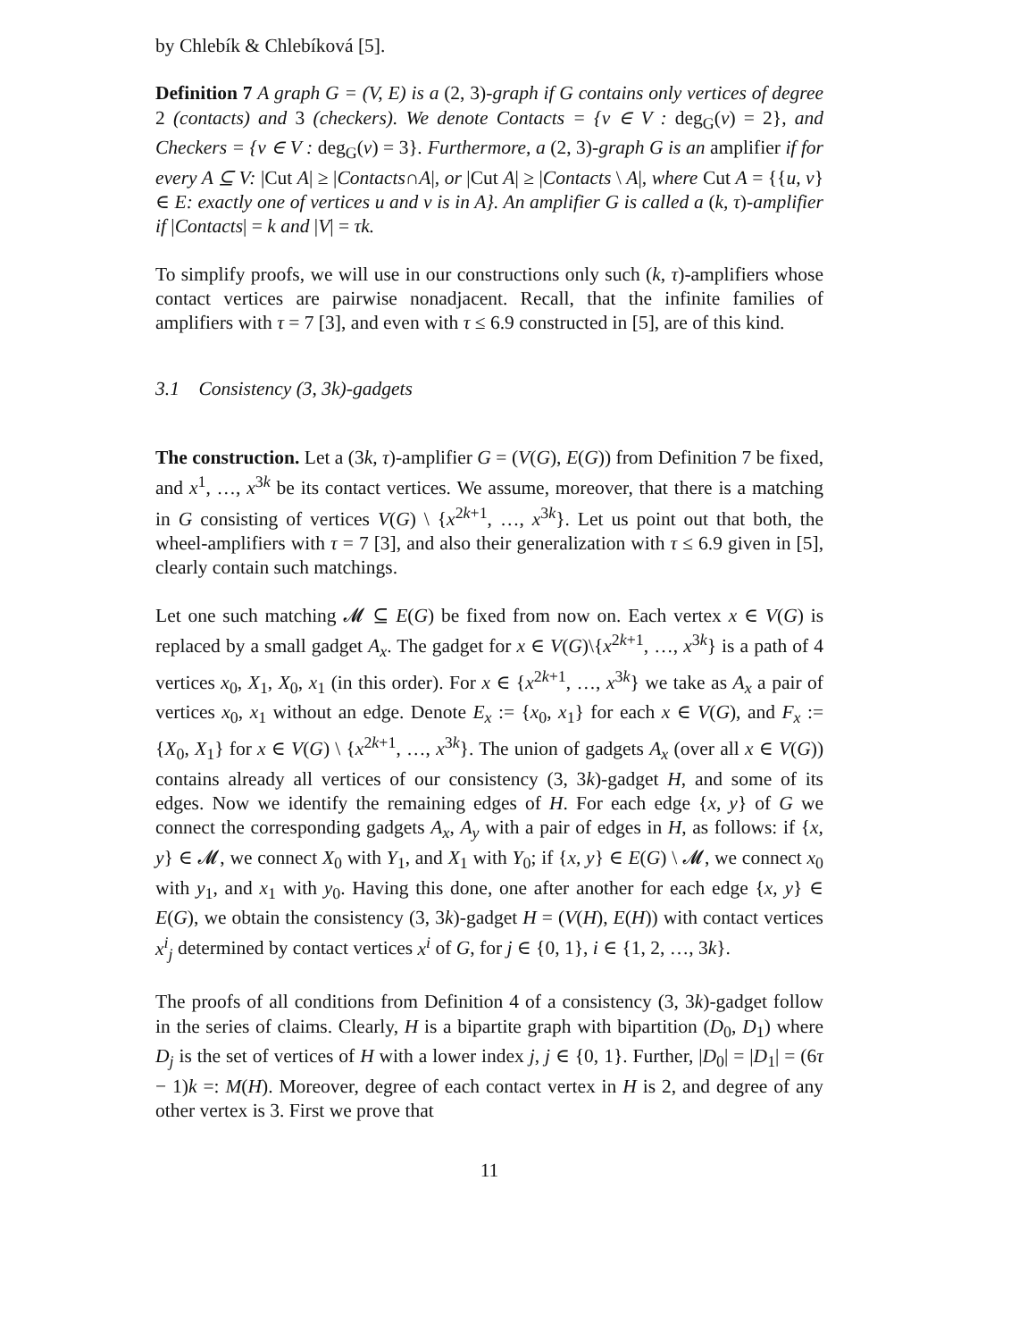by Chlebík & Chlebíková [5].
Definition 7 A graph G = (V, E) is a (2, 3)-graph if G contains only vertices of degree 2 (contacts) and 3 (checkers). We denote Contacts = {v ∈ V : deg<sub>G</sub>(v) = 2}, and Checkers = {v ∈ V : deg<sub>G</sub>(v) = 3}. Furthermore, a (2, 3)-graph G is an amplifier if for every A ⊆ V: |Cut A| ≥ |Contacts∩A|, or |Cut A| ≥ |Contacts \ A|, where Cut A = {{u, v} ∈ E: exactly one of vertices u and v is in A}. An amplifier G is called a (k, τ)-amplifier if |Contacts| = k and |V| = τk.
To simplify proofs, we will use in our constructions only such (k, τ)-amplifiers whose contact vertices are pairwise nonadjacent. Recall, that the infinite families of amplifiers with τ = 7 [3], and even with τ ≤ 6.9 constructed in [5], are of this kind.
3.1 Consistency (3, 3k)-gadgets
The construction. Let a (3k, τ)-amplifier G = (V(G), E(G)) from Definition 7 be fixed, and x<sup>1</sup>, …, x<sup>3k</sup> be its contact vertices. We assume, moreover, that there is a matching in G consisting of vertices V(G) \ {x<sup>2k+1</sup>, …, x<sup>3k</sup>}. Let us point out that both, the wheel-amplifiers with τ = 7 [3], and also their generalization with τ ≤ 6.9 given in [5], clearly contain such matchings.
Let one such matching 𝓜 ⊆ E(G) be fixed from now on. Each vertex x ∈ V(G) is replaced by a small gadget A<sub>x</sub>. The gadget for x ∈ V(G)\{x<sup>2k+1</sup>, …, x<sup>3k</sup>} is a path of 4 vertices x<sub>0</sub>, X<sub>1</sub>, X<sub>0</sub>, x<sub>1</sub> (in this order). For x ∈ {x<sup>2k+1</sup>, …, x<sup>3k</sup>} we take as A<sub>x</sub> a pair of vertices x<sub>0</sub>, x<sub>1</sub> without an edge. Denote E<sub>x</sub> := {x<sub>0</sub>, x<sub>1</sub>} for each x ∈ V(G), and F<sub>x</sub> := {X<sub>0</sub>, X<sub>1</sub>} for x ∈ V(G) \ {x<sup>2k+1</sup>, …, x<sup>3k</sup>}. The union of gadgets A<sub>x</sub> (over all x ∈ V(G)) contains already all vertices of our consistency (3, 3k)-gadget H, and some of its edges. Now we identify the remaining edges of H. For each edge {x, y} of G we connect the corresponding gadgets A<sub>x</sub>, A<sub>y</sub> with a pair of edges in H, as follows: if {x, y} ∈ 𝓜, we connect X<sub>0</sub> with Y<sub>1</sub>, and X<sub>1</sub> with Y<sub>0</sub>; if {x, y} ∈ E(G) \ 𝓜, we connect x<sub>0</sub> with y<sub>1</sub>, and x<sub>1</sub> with y<sub>0</sub>. Having this done, one after another for each edge {x, y} ∈ E(G), we obtain the consistency (3, 3k)-gadget H = (V(H), E(H)) with contact vertices x<sup>i</sup><sub>j</sub> determined by contact vertices x<sup>i</sup> of G, for j ∈ {0, 1}, i ∈ {1, 2, …, 3k}.
The proofs of all conditions from Definition 4 of a consistency (3, 3k)-gadget follow in the series of claims. Clearly, H is a bipartite graph with bipartition (D<sub>0</sub>, D<sub>1</sub>) where D<sub>j</sub> is the set of vertices of H with a lower index j, j ∈ {0, 1}. Further, |D<sub>0</sub>| = |D<sub>1</sub>| = (6τ − 1)k =: M(H). Moreover, degree of each contact vertex in H is 2, and degree of any other vertex is 3. First we prove that
11